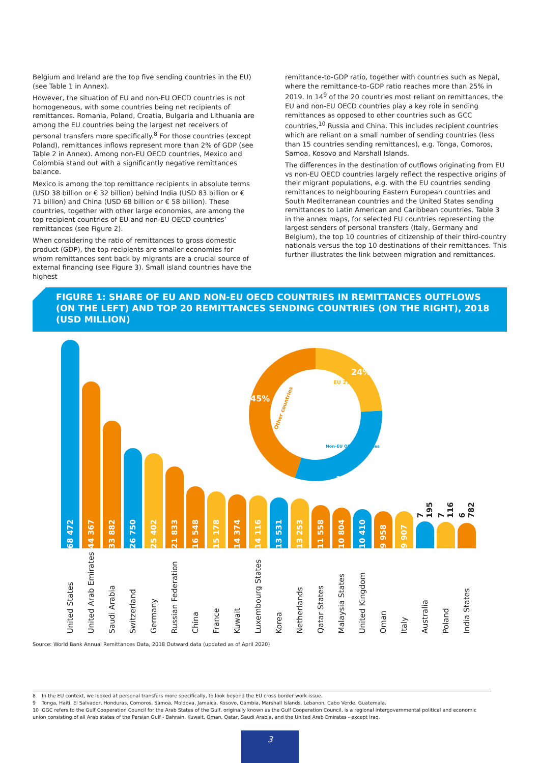Belgium and Ireland are the top five sending countries in the EU) (see Table 1 in Annex).
However, the situation of EU and non-EU OECD countries is not homogeneous, with some countries being net recipients of remittances. Romania, Poland, Croatia, Bulgaria and Lithuania are among the EU countries being the largest net receivers of personal transfers more specifically.<sup>8</sup> For those countries (except Poland), remittances inflows represent more than 2% of GDP (see Table 2 in Annex). Among non-EU OECD countries, Mexico and Colombia stand out with a significantly negative remittances balance.
Mexico is among the top remittance recipients in absolute terms (USD 38 billion or € 32 billion) behind India (USD 83 billion or € 71 billion) and China (USD 68 billion or € 58 billion). These countries, together with other large economies, are among the top recipient countries of EU and non-EU OECD countries’ remittances (see Figure 2).
When considering the ratio of remittances to gross domestic product (GDP), the top recipients are smaller economies for whom remittances sent back by migrants are a crucial source of external financing (see Figure 3). Small island countries have the highest
remittance-to-GDP ratio, together with countries such as Nepal, where the remittance-to-GDP ratio reaches more than 25% in 2019. In 14<sup>9</sup> of the 20 countries most reliant on remittances, the EU and non-EU OECD countries play a key role in sending remittances as opposed to other countries such as GCC countries,<sup>10</sup> Russia and China. This includes recipient countries which are reliant on a small number of sending countries (less than 15 countries sending remittances), e.g. Tonga, Comoros, Samoa, Kosovo and Marshall Islands.
The differences in the destination of outflows originating from EU vs non-EU OECD countries largely reflect the respective origins of their migrant populations, e.g. with the EU countries sending remittances to neighbouring Eastern European countries and South Mediterranean countries and the United States sending remittances to Latin American and Caribbean countries. Table 3 in the annex maps, for selected EU countries representing the largest senders of personal transfers (Italy, Germany and Belgium), the top 10 countries of citizenship of their third-country nationals versus the top 10 destinations of their remittances. This further illustrates the link between migration and remittances.
FIGURE 1: SHARE OF EU AND NON-EU OECD COUNTRIES IN REMITTANCES OUTFLOWS (ON THE LEFT) AND TOP 20 REMITTANCES SENDING COUNTRIES (ON THE RIGHT), 2018 (USD MILLION)
24%
31%
45%
EU 27
Non-EU OECD countries
Other countries
68 472
44 367
33 882
26 750
25 402
21 833
16 548
15 178
14 374
14 116
13 531
13 253
11 558
10 804
10 410
9 958
9 907
7 195
7 116
6 782
United States
United Arab Emirates
Saudi Arabia
Switzerland
Germany
Russian Federation
China
France
Kuwait
Luxembourg States
Korea
Netherlands
Qatar States
Malaysia States
United Kingdom
Oman
Italy
Australia
Poland
India States
Source: World Bank Annual Remittances Data, 2018 Outward data (updated as of April 2020)
8 In the EU context, we looked at personal transfers more specifically, to look beyond the EU cross border work issue.
9 Tonga, Haiti, El Salvador, Honduras, Comoros, Samoa, Moldova, Jamaica, Kosovo, Gambia, Marshall Islands, Lebanon, Cabo Verde, Guatemala.
10 GGC refers to the Gulf Cooperation Council for the Arab States of the Gulf, originally known as the Gulf Cooperation Council, is a regional intergovernmental political and economic union consisting of all Arab states of the Persian Gulf - Bahrain, Kuwait, Oman, Qatar, Saudi Arabia, and the United Arab Emirates - except Iraq.
3